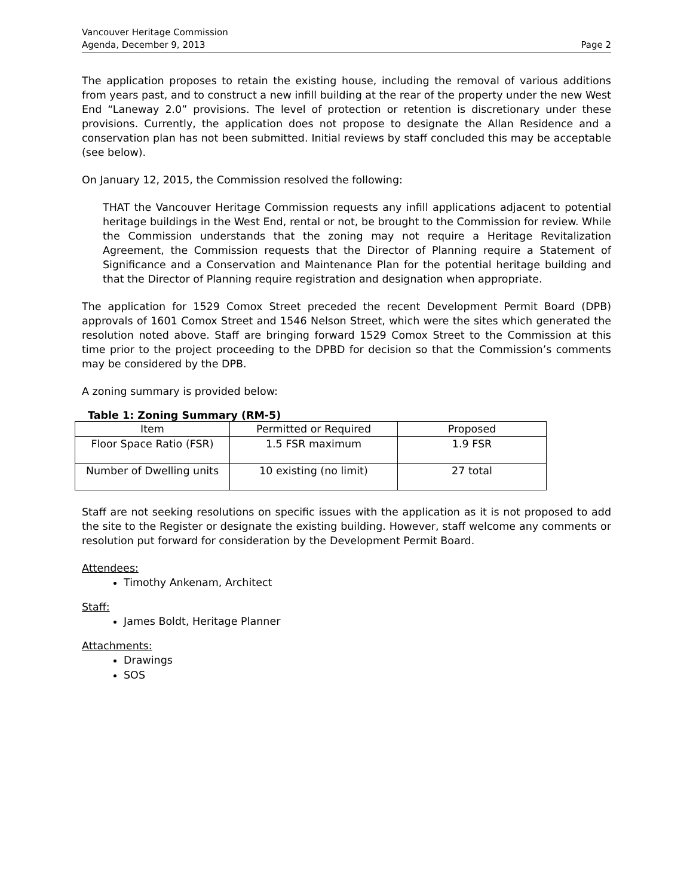Vancouver Heritage Commission
Agenda, December 9, 2013 Page 2
The application proposes to retain the existing house, including the removal of various additions from years past, and to construct a new infill building at the rear of the property under the new West End “Laneway 2.0” provisions. The level of protection or retention is discretionary under these provisions. Currently, the application does not propose to designate the Allan Residence and a conservation plan has not been submitted. Initial reviews by staff concluded this may be acceptable (see below).
On January 12, 2015, the Commission resolved the following:
THAT the Vancouver Heritage Commission requests any infill applications adjacent to potential heritage buildings in the West End, rental or not, be brought to the Commission for review. While the Commission understands that the zoning may not require a Heritage Revitalization Agreement, the Commission requests that the Director of Planning require a Statement of Significance and a Conservation and Maintenance Plan for the potential heritage building and that the Director of Planning require registration and designation when appropriate.
The application for 1529 Comox Street preceded the recent Development Permit Board (DPB) approvals of 1601 Comox Street and 1546 Nelson Street, which were the sites which generated the resolution noted above. Staff are bringing forward 1529 Comox Street to the Commission at this time prior to the project proceeding to the DPBD for decision so that the Commission’s comments may be considered by the DPB.
A zoning summary is provided below:
Table 1: Zoning Summary (RM-5)
| Item | Permitted or Required | Proposed |
| --- | --- | --- |
| Floor Space Ratio (FSR) | 1.5 FSR maximum | 1.9 FSR |
| Number of Dwelling units | 10 existing (no limit) | 27 total |
Staff are not seeking resolutions on specific issues with the application as it is not proposed to add the site to the Register or designate the existing building. However, staff welcome any comments or resolution put forward for consideration by the Development Permit Board.
Attendees:
Timothy Ankenam, Architect
Staff:
James Boldt, Heritage Planner
Attachments:
Drawings
SOS